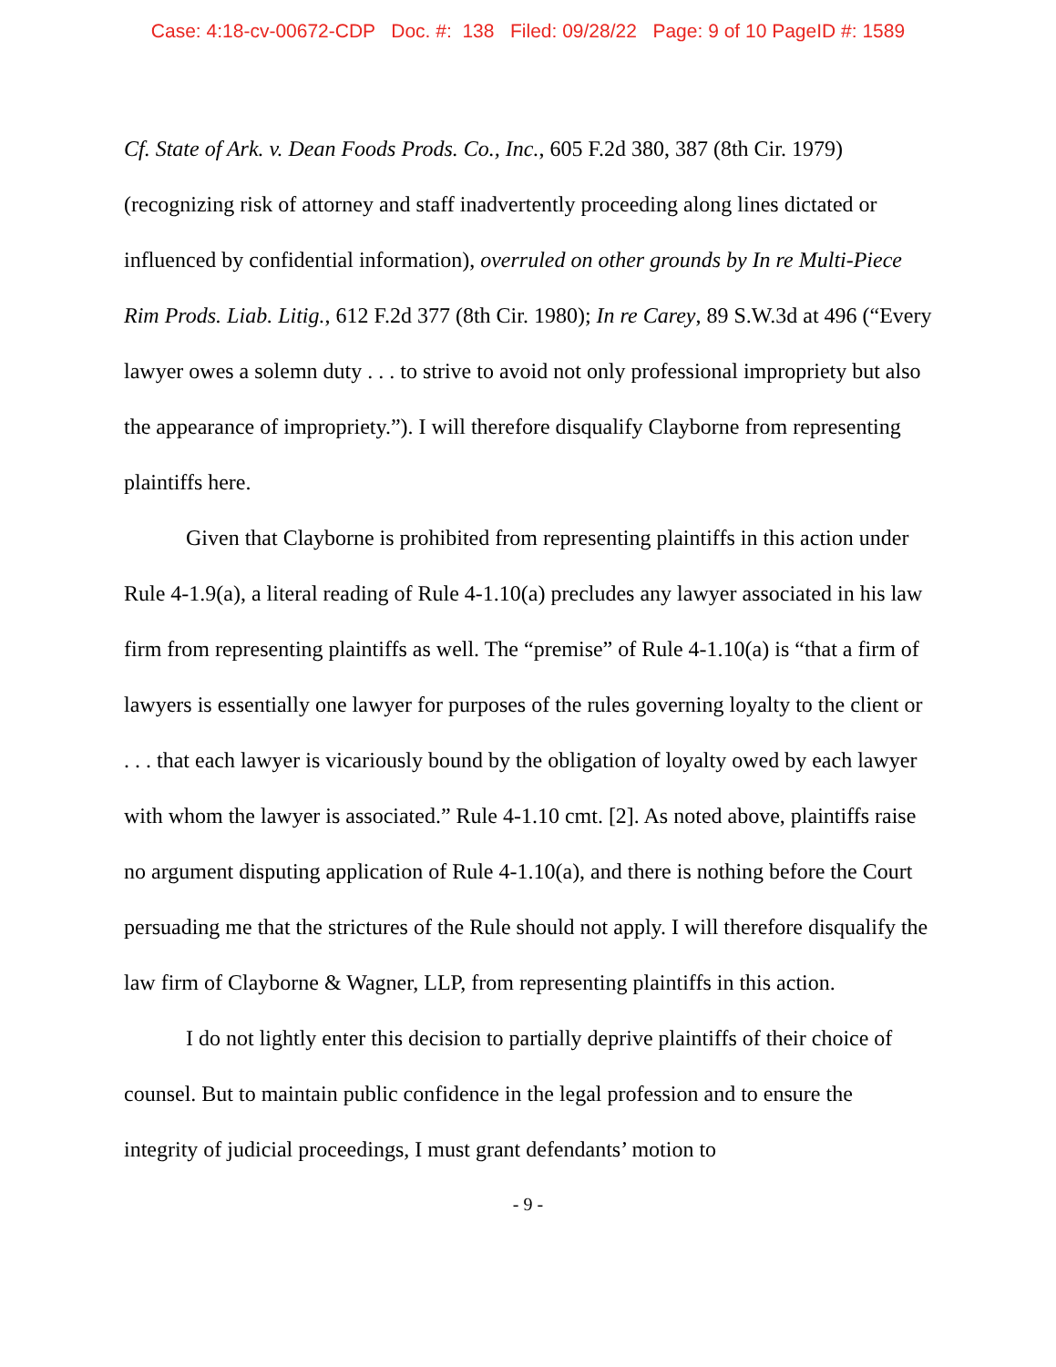Case: 4:18-cv-00672-CDP Doc. #: 138 Filed: 09/28/22 Page: 9 of 10 PageID #: 1589
Cf. State of Ark. v. Dean Foods Prods. Co., Inc., 605 F.2d 380, 387 (8th Cir. 1979) (recognizing risk of attorney and staff inadvertently proceeding along lines dictated or influenced by confidential information), overruled on other grounds by In re Multi-Piece Rim Prods. Liab. Litig., 612 F.2d 377 (8th Cir. 1980); In re Carey, 89 S.W.3d at 496 (“Every lawyer owes a solemn duty . . . to strive to avoid not only professional impropriety but also the appearance of impropriety.”). I will therefore disqualify Clayborne from representing plaintiffs here.
Given that Clayborne is prohibited from representing plaintiffs in this action under Rule 4-1.9(a), a literal reading of Rule 4-1.10(a) precludes any lawyer associated in his law firm from representing plaintiffs as well. The “premise” of Rule 4-1.10(a) is “that a firm of lawyers is essentially one lawyer for purposes of the rules governing loyalty to the client or . . . that each lawyer is vicariously bound by the obligation of loyalty owed by each lawyer with whom the lawyer is associated.” Rule 4-1.10 cmt. [2]. As noted above, plaintiffs raise no argument disputing application of Rule 4-1.10(a), and there is nothing before the Court persuading me that the strictures of the Rule should not apply. I will therefore disqualify the law firm of Clayborne & Wagner, LLP, from representing plaintiffs in this action.
I do not lightly enter this decision to partially deprive plaintiffs of their choice of counsel. But to maintain public confidence in the legal profession and to ensure the integrity of judicial proceedings, I must grant defendants’ motion to
- 9 -